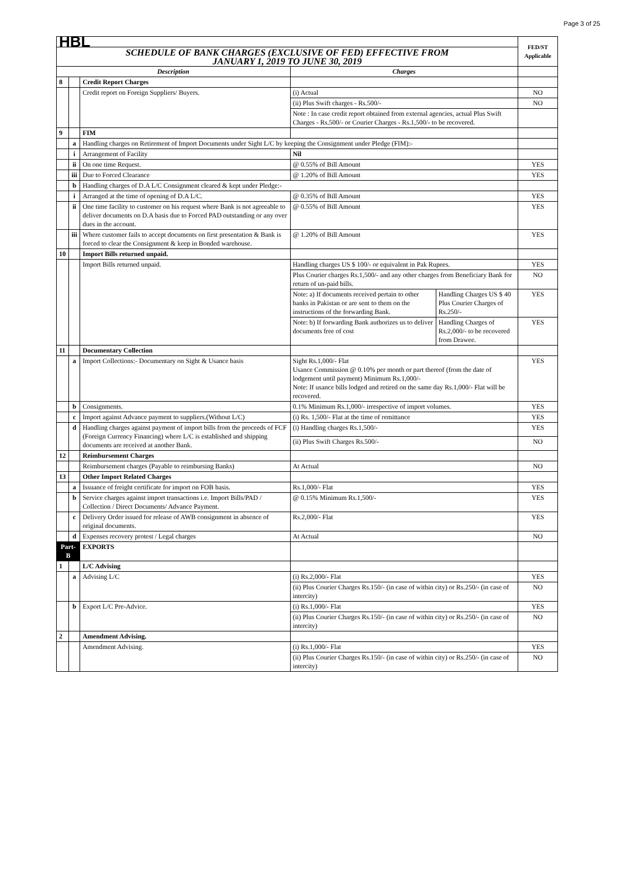Page 3 of 25
| HBL | | | | | FED/ST Applicable |
| SCHEDULE OF BANK CHARGES (EXCLUSIVE OF FED) EFFECTIVE FROM JANUARY 1, 2019 TO JUNE 30, 2019 | | | | | |
| Description | | | Charges | | |
| 8 | | Credit Report Charges | | | |
| | | Credit report on Foreign Suppliers/ Buyers. | (i) Actual | | NO |
| | | | (ii) Plus Swift charges - Rs.500/- | | NO |
| | | | Note : In case credit report obtained from external agencies, actual Plus Swift Charges - Rs.500/- or Courier Charges - Rs.1,500/- to be recovered. | | |
| 9 | | FIM | | | |
| | a | Handling charges on Retirement of Import Documents under Sight L/C by keeping the Consignment under Pledge (FIM):- | | | |
| | i | Arrangement of Facility | Nil | | |
| | ii | On one time Request. | @ 0.55% of Bill Amount | | YES |
| | iii | Due to Forced Clearance | @ 1.20% of Bill Amount | | YES |
| | b | Handling charges of D.A L/C Consignment cleared & kept under Pledge:- | | | |
| | i | Arranged at the time of opening of D.A L/C. | @ 0.35% of Bill Amount | | YES |
| | ii | One time facility to customer on his request where Bank is not agreeable to deliver documents on D.A basis due to Forced PAD outstanding or any over dues in the account. | @ 0.55% of Bill Amount | | YES |
| | iii | Where customer fails to accept documents on first presentation & Bank is forced to clear the Consignment & keep in Bonded warehouse. | @ 1.20% of Bill Amount | | YES |
| 10 | | Import Bills returned unpaid. | | | |
| | | Import Bills returned unpaid. | Handling charges US $ 100/- or equivalent in Pak Rupees. | | YES |
| | | | Plus Courier charges Rs.1,500/- and any other charges from Beneficiary Bank for return of un-paid bills. | | NO |
| | | | Note: a) If documents received pertain to other banks in Pakistan or are sent to them on the instructions of the forwarding Bank. | Handling Charges US $ 40 Plus Courier Charges of Rs.250/- | YES |
| | | | Note: b) If forwarding Bank authorizes us to deliver documents free of cost | Handling Charges of Rs.2,000/- to be recovered from Drawee. | YES |
| 11 | | Documentary Collection | | | |
| | a | Import Collections:- Documentary on Sight & Usance basis | Sight Rs.1,000/- Flat Usance Commission @ 0.10% per month or part thereof (from the date of lodgement until payment) Minimum Rs.1,000/- Note: If usance bills lodged and retired on the same day Rs.1,000/- Flat will be recovered. | | YES |
| | b | Consignments. | 0.1% Minimum Rs.1,000/- irrespective of import volumes. | | YES |
| | c | Import against Advance payment to suppliers.(Without L/C) | (i) Rs. 1,500/- Flat at the time of remittance | | YES |
| | d | Handling charges against payment of import bills from the proceeds of FCF (Foreign Currency Financing) where L/C is established and shipping documents are received at another Bank. | (i) Handling charges Rs.1,500/- | | YES |
| | | | (ii) Plus Swift Charges Rs.500/- | | NO |
| 12 | | Reimbursement Charges | | | |
| | | Reimbursement charges (Payable to reimbursing Banks) | At Actual | | NO |
| 13 | | Other Import Related Charges | | | |
| | a | Issuance of freight certificate for import on FOB basis. | Rs.1,000/- Flat | | YES |
| | b | Service charges against import transactions i.e. Import Bills/PAD / Collection / Direct Documents/ Advance Payment. | @ 0.15% Minimum Rs.1,500/- | | YES |
| | c | Delivery Order issued for release of AWB consignment in absence of original documents. | Rs.2,000/- Flat | | YES |
| | d | Expenses recovery protest / Legal charges | At Actual | | NO |
| Part-B | | EXPORTS | | | |
| 1 | | L/C Advising | | | |
| | a | Advising L/C | (i) Rs.2,000/- Flat | | YES |
| | | | (ii) Plus Courier Charges Rs.150/- (in case of within city) or Rs.250/- (in case of intercity) | | NO |
| | b | Export L/C Pre-Advice. | (i) Rs.1,000/- Flat | | YES |
| | | | (ii) Plus Courier Charges Rs.150/- (in case of within city) or Rs.250/- (in case of intercity) | | NO |
| 2 | | Amendment Advising. | | | |
| | | Amendment Advising. | (i) Rs.1,000/- Flat | | YES |
| | | | (ii) Plus Courier Charges Rs.150/- (in case of within city) or Rs.250/- (in case of intercity) | | NO |